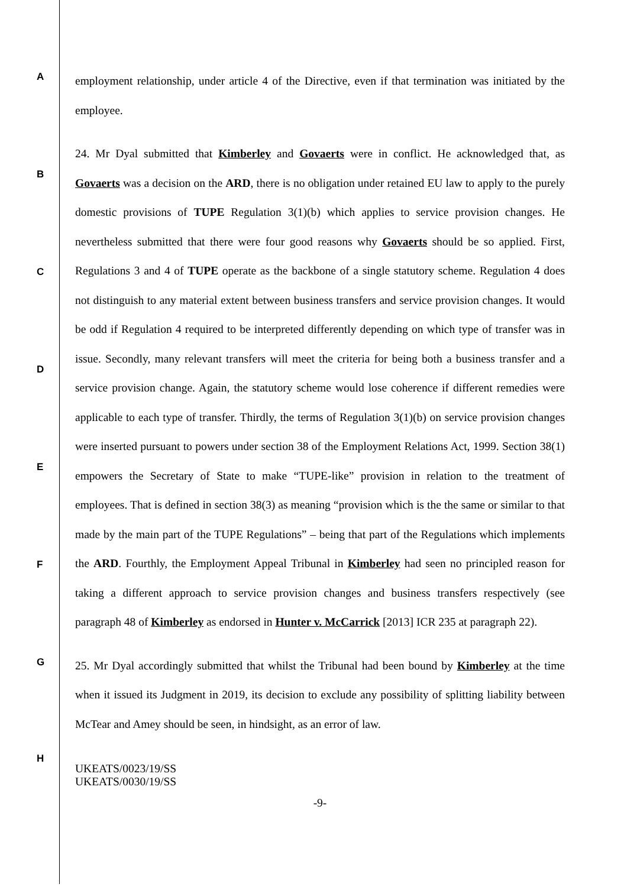A
B
C
D
E
F
G
H
employment relationship, under article 4 of the Directive, even if that termination was initiated by the employee.
24. Mr Dyal submitted that Kimberley and Govaerts were in conflict. He acknowledged that, as Govaerts was a decision on the ARD, there is no obligation under retained EU law to apply to the purely domestic provisions of TUPE Regulation 3(1)(b) which applies to service provision changes. He nevertheless submitted that there were four good reasons why Govaerts should be so applied. First, Regulations 3 and 4 of TUPE operate as the backbone of a single statutory scheme. Regulation 4 does not distinguish to any material extent between business transfers and service provision changes. It would be odd if Regulation 4 required to be interpreted differently depending on which type of transfer was in issue. Secondly, many relevant transfers will meet the criteria for being both a business transfer and a service provision change. Again, the statutory scheme would lose coherence if different remedies were applicable to each type of transfer. Thirdly, the terms of Regulation 3(1)(b) on service provision changes were inserted pursuant to powers under section 38 of the Employment Relations Act, 1999. Section 38(1) empowers the Secretary of State to make “TUPE-like” provision in relation to the treatment of employees. That is defined in section 38(3) as meaning “provision which is the the same or similar to that made by the main part of the TUPE Regulations” – being that part of the Regulations which implements the ARD. Fourthly, the Employment Appeal Tribunal in Kimberley had seen no principled reason for taking a different approach to service provision changes and business transfers respectively (see paragraph 48 of Kimberley as endorsed in Hunter v. McCarrick [2013] ICR 235 at paragraph 22).
25. Mr Dyal accordingly submitted that whilst the Tribunal had been bound by Kimberley at the time when it issued its Judgment in 2019, its decision to exclude any possibility of splitting liability between McTear and Amey should be seen, in hindsight, as an error of law.
UKEATS/0023/19/SS
UKEATS/0030/19/SS
-9-